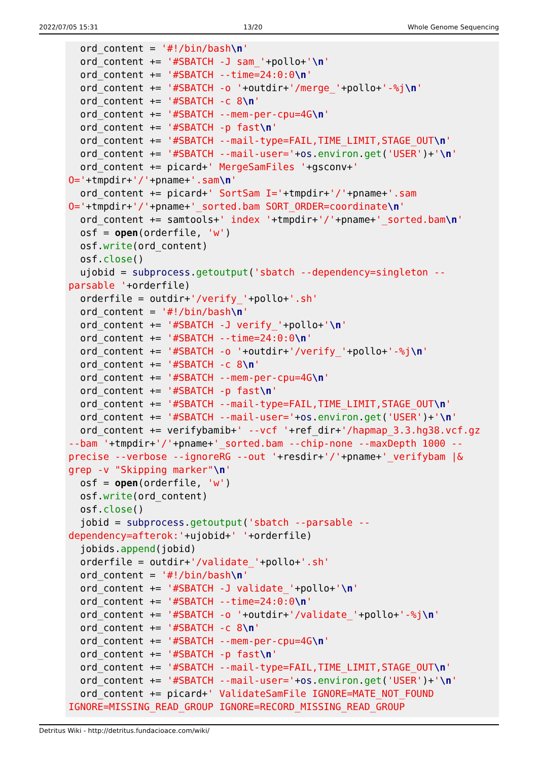2022/07/05 15:31 13/20 Whole Genome Sequencing
ord_content = '#!/bin/bash\n' ord_content += '#SBATCH -J sam_'+pollo+'\n' ord_content += '#SBATCH --time=24:0:0\n' ord_content += '#SBATCH -o '+outdir+'/merge_'+pollo+'-%j\n' ord_content += '#SBATCH -c 8\n' ord_content += '#SBATCH --mem-per-cpu=4G\n' ord_content += '#SBATCH -p fast\n' ord_content += '#SBATCH --mail-type=FAIL,TIME_LIMIT,STAGE_OUT\n' ord_content += '#SBATCH --mail-user='+os.environ.get('USER')+'\n' ord_content += picard+' MergeSamFiles '+gsconv+' O='+tmpdir+'/'+pname+'.sam\n' ord_content += picard+' SortSam I='+tmpdir+'/'+pname+'.sam O='+tmpdir+'/'+pname+'_sorted.bam SORT_ORDER=coordinate\n' ord_content += samtools+' index '+tmpdir+'/'+pname+'_sorted.bam\n' osf = open(orderfile, 'w') osf.write(ord_content) osf.close() ujobid = subprocess.getoutput('sbatch --dependency=singleton -- parsable '+orderfile) orderfile = outdir+'/verify_'+pollo+'.sh' ord_content = '#!/bin/bash\n' ord_content += '#SBATCH -J verify_'+pollo+'\n' ord_content += '#SBATCH --time=24:0:0\n' ord_content += '#SBATCH -o '+outdir+'/verify_'+pollo+'-%j\n' ord_content += '#SBATCH -c 8\n' ord_content += '#SBATCH --mem-per-cpu=4G\n' ord_content += '#SBATCH -p fast\n' ord_content += '#SBATCH --mail-type=FAIL,TIME_LIMIT,STAGE_OUT\n' ord_content += '#SBATCH --mail-user='+os.environ.get('USER')+'\n' ord_content += verifybamib+' --vcf '+ref_dir+'/hapmap_3.3.hg38.vcf.gz --bam '+tmpdir+'/'+pname+'_sorted.bam --chip-none --maxDepth 1000 -- precise --verbose --ignoreRG --out '+resdir+'/'+pname+'_verifybam |& grep -v "Skipping marker"\n' osf = open(orderfile, 'w') osf.write(ord_content) osf.close() jobid = subprocess.getoutput('sbatch --parsable -- dependency=afterok:'+ujobid+' '+orderfile) jobids.append(jobid) orderfile = outdir+'/validate_'+pollo+'.sh' ord_content = '#!/bin/bash\n' ord_content += '#SBATCH -J validate_'+pollo+'\n' ord_content += '#SBATCH --time=24:0:0\n' ord_content += '#SBATCH -o '+outdir+'/validate_'+pollo+'-%j\n' ord_content += '#SBATCH -c 8\n' ord_content += '#SBATCH --mem-per-cpu=4G\n' ord_content += '#SBATCH -p fast\n' ord_content += '#SBATCH --mail-type=FAIL,TIME_LIMIT,STAGE_OUT\n' ord_content += '#SBATCH --mail-user='+os.environ.get('USER')+'\n' ord_content += picard+' ValidateSamFile IGNORE=MATE_NOT_FOUND IGNORE=MISSING_READ_GROUP IGNORE=RECORD_MISSING_READ_GROUP
Detritus Wiki - http://detritus.fundacioace.com/wiki/